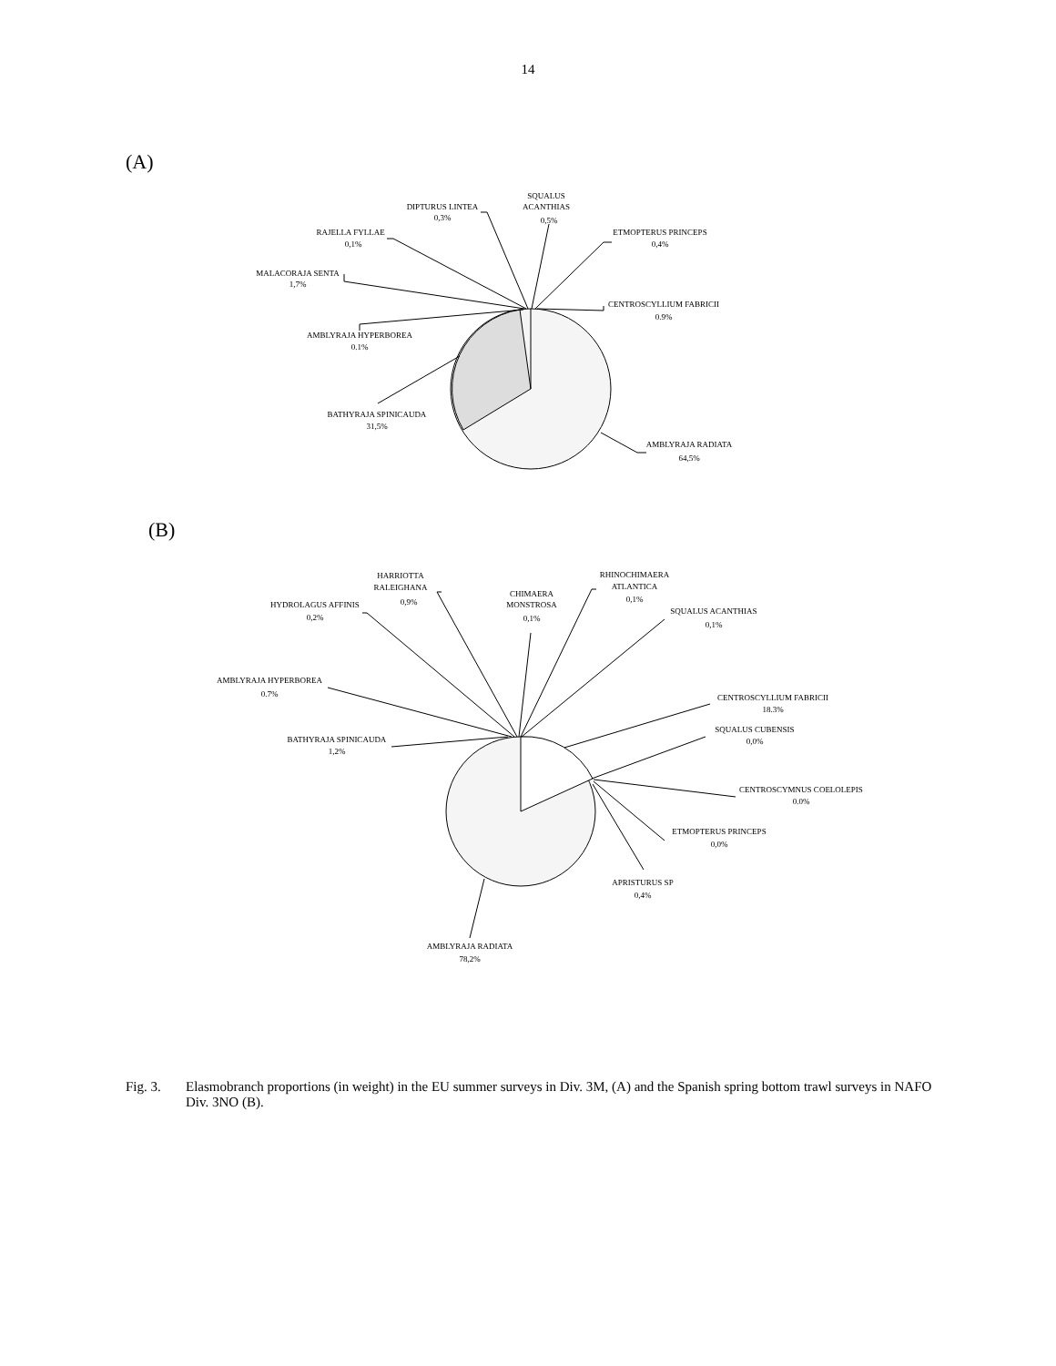14
(A)
SQUALUS
ACANTHIAS
0,5%
DIPTURUS LINTEA
0,3%
RAJELLA FYLLAE
0,1%
ETMOPTERUS PRINCEPS
0,4%
MALACORAJA SENTA
1,7%
CENTROSCYLLIUM FABRICII
0.9%
AMBLYRAJA HYPERBOREA
0.1%
BATHYRAJA SPINICAUDA
31,5%
AMBLYRAJA RADIATA
64,5%
(B)
HARRIOTTA
RALEIGHANA
0,9%
RHINOCHIMAERA
ATLANTICA
0,1%
CHIMAERA
MONSTROSA
0,1%
HYDROLAGUS AFFINIS
0,2%
SQUALUS ACANTHIAS
0,1%
AMBLYRAJA HYPERBOREA
0.7%
CENTROSCYLLIUM FABRICII
18.3%
SQUALUS CUBENSIS
0,0%
BATHYRAJA SPINICAUDA
1,2%
CENTROSCYMNUS COELOLEPIS
0.0%
ETMOPTERUS PRINCEPS
0,0%
APRISTURUS SP
0,4%
AMBLYRAJA RADIATA
78,2%
Fig. 3. Elasmobranch proportions (in weight) in the EU summer surveys in Div. 3M, (A) and the Spanish spring bottom trawl surveys in NAFO Div. 3NO (B).